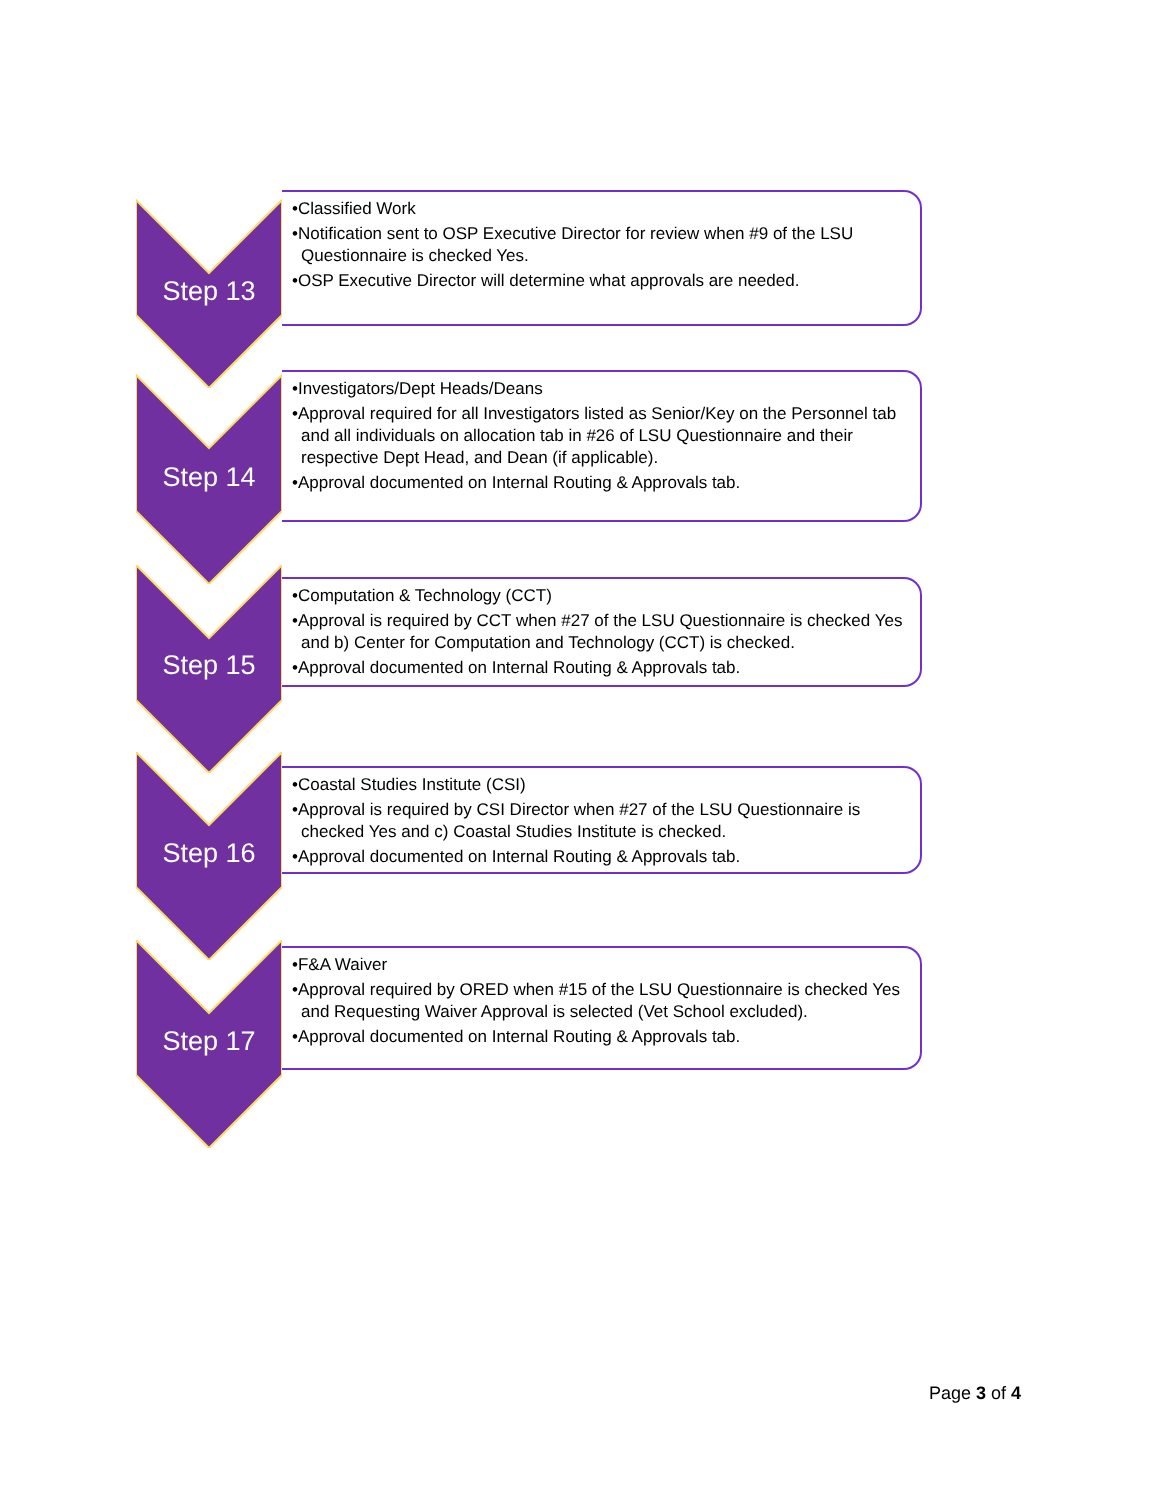Step 13
•Classified Work
•Notification sent to OSP Executive Director for review when #9 of the LSU Questionnaire is checked Yes.
•OSP Executive Director will determine what approvals are needed.
Step 14
•Investigators/Dept Heads/Deans
•Approval required for all Investigators listed as Senior/Key on the Personnel tab and all individuals on allocation tab in #26 of LSU Questionnaire and their respective Dept Head, and Dean (if applicable).
•Approval documented on Internal Routing & Approvals tab.
Step 15
•Computation & Technology (CCT)
•Approval is required by CCT when #27 of the LSU Questionnaire is checked Yes and b) Center for Computation and Technology (CCT) is checked.
•Approval documented on Internal Routing & Approvals tab.
Step 16
•Coastal Studies Institute (CSI)
•Approval is required by CSI Director when #27 of the LSU Questionnaire is checked Yes and c) Coastal Studies Institute is checked.
•Approval documented on Internal Routing & Approvals tab.
Step 17
•F&A Waiver
•Approval required by ORED when #15 of the LSU Questionnaire is checked Yes and Requesting Waiver Approval is selected (Vet School excluded).
•Approval documented on Internal Routing & Approvals tab.
Page 3 of 4